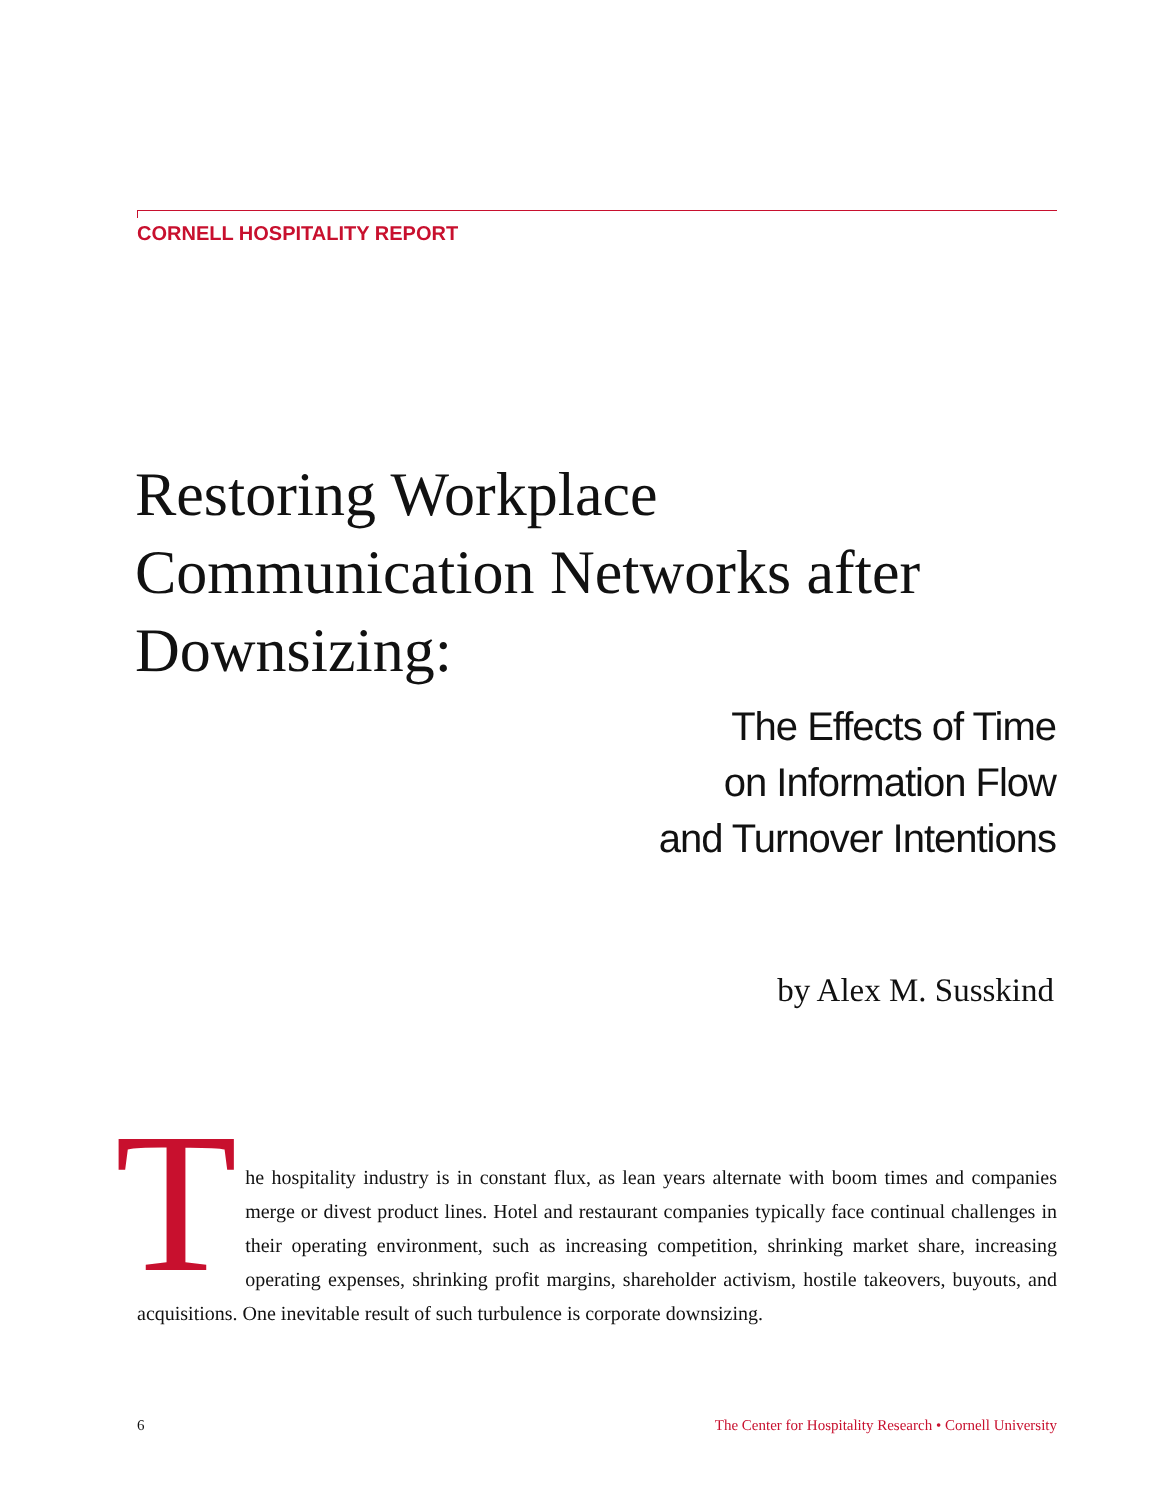CORNELL HOSPITALITY REPORT
Restoring Workplace
Communication Networks after
Downsizing:
The Effects of Time
on Information Flow
and Turnover Intentions
by Alex M. Susskind
The hospitality industry is in constant flux, as lean years alternate with boom times and companies merge or divest product lines. Hotel and restaurant companies typically face continual challenges in their operating environment, such as increasing competition, shrinking market share, increasing operating expenses, shrinking profit margins, shareholder activism, hostile takeovers, buyouts, and acquisitions. One inevitable result of such turbulence is corporate downsizing.
6 The Center for Hospitality Research • Cornell University